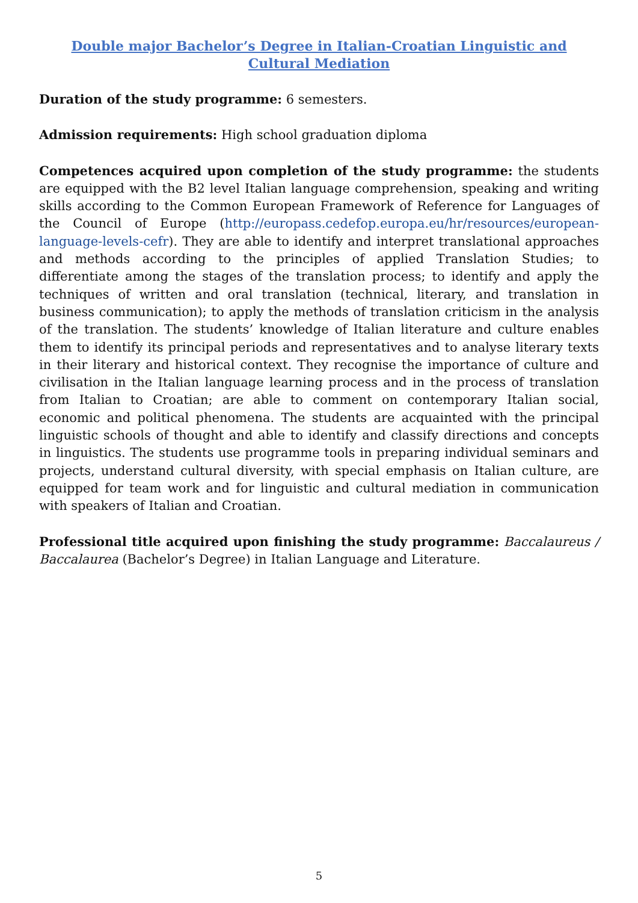Double major Bachelor’s Degree in Italian-Croatian Linguistic and Cultural Mediation
Duration of the study programme: 6 semesters.
Admission requirements: High school graduation diploma
Competences acquired upon completion of the study programme: the students are equipped with the B2 level Italian language comprehension, speaking and writing skills according to the Common European Framework of Reference for Languages of the Council of Europe (http://europass.cedefop.europa.eu/hr/resources/european-language-levels-cefr). They are able to identify and interpret translational approaches and methods according to the principles of applied Translation Studies; to differentiate among the stages of the translation process; to identify and apply the techniques of written and oral translation (technical, literary, and translation in business communication); to apply the methods of translation criticism in the analysis of the translation. The students’ knowledge of Italian literature and culture enables them to identify its principal periods and representatives and to analyse literary texts in their literary and historical context. They recognise the importance of culture and civilisation in the Italian language learning process and in the process of translation from Italian to Croatian; are able to comment on contemporary Italian social, economic and political phenomena. The students are acquainted with the principal linguistic schools of thought and able to identify and classify directions and concepts in linguistics. The students use programme tools in preparing individual seminars and projects, understand cultural diversity, with special emphasis on Italian culture, are equipped for team work and for linguistic and cultural mediation in communication with speakers of Italian and Croatian.
Professional title acquired upon finishing the study programme: Baccalaureus / Baccalaurea (Bachelor’s Degree) in Italian Language and Literature.
5